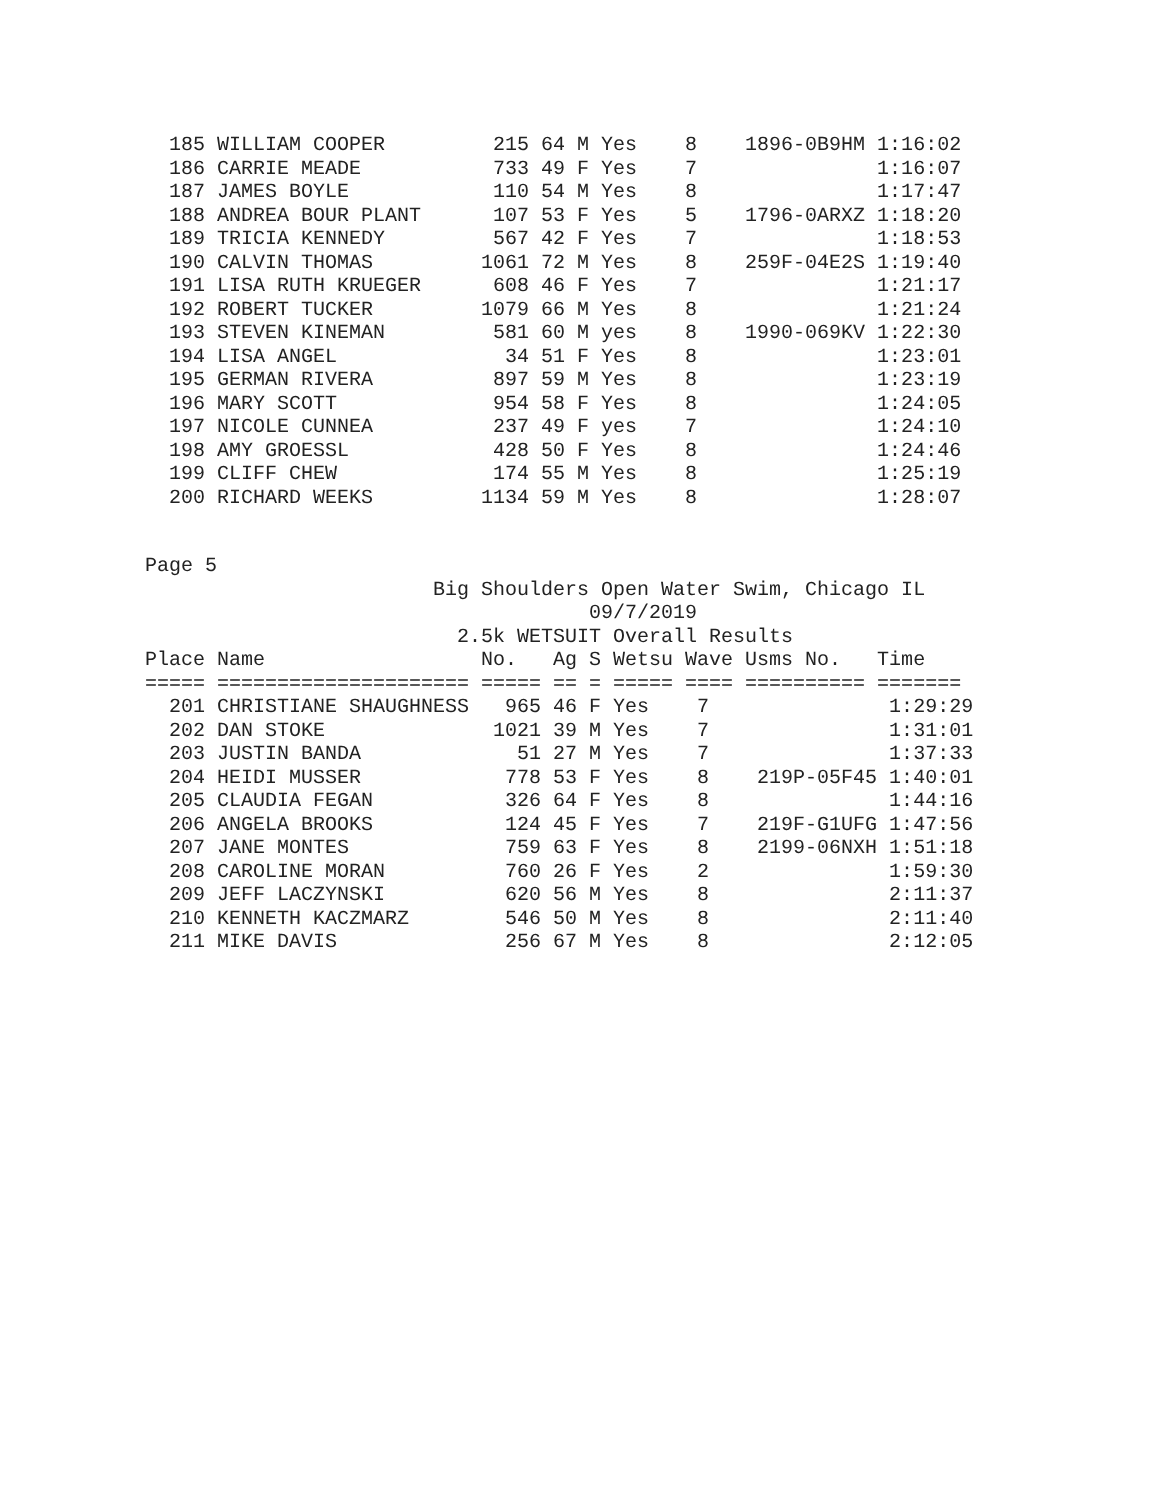185 WILLIAM COOPER         215 64 M Yes    8    1896-0B9HM 1:16:02
  186 CARRIE MEADE           733 49 F Yes    7               1:16:07
  187 JAMES BOYLE            110 54 M Yes    8               1:17:47
  188 ANDREA BOUR PLANT      107 53 F Yes    5    1796-0ARXZ 1:18:20
  189 TRICIA KENNEDY         567 42 F Yes    7               1:18:53
  190 CALVIN THOMAS         1061 72 M Yes    8    259F-04E2S 1:19:40
  191 LISA RUTH KRUEGER      608 46 F Yes    7               1:21:17
  192 ROBERT TUCKER         1079 66 M Yes    8               1:21:24
  193 STEVEN KINEMAN         581 60 M yes    8    1990-069KV 1:22:30
  194 LISA ANGEL              34 51 F Yes    8               1:23:01
  195 GERMAN RIVERA          897 59 M Yes    8               1:23:19
  196 MARY SCOTT             954 58 F Yes    8               1:24:05
  197 NICOLE CUNNEA          237 49 F yes    7               1:24:10
  198 AMY GROESSL            428 50 F Yes    8               1:24:46
  199 CLIFF CHEW             174 55 M Yes    8               1:25:19
  200 RICHARD WEEKS         1134 59 M Yes    8               1:28:07
Page 5
                        Big Shoulders Open Water Swim, Chicago IL
                                     09/7/2019
                          2.5k WETSUIT Overall Results
Place Name                  No.   Ag S Wetsu Wave Usms No.   Time
===== ===================== ===== == = ===== ==== ========== =======
  201 CHRISTIANE SHAUGHNESS   965 46 F Yes    7               1:29:29
  202 DAN STOKE              1021 39 M Yes    7               1:31:01
  203 JUSTIN BANDA             51 27 M Yes    7               1:37:33
  204 HEIDI MUSSER            778 53 F Yes    8    219P-05F45 1:40:01
  205 CLAUDIA FEGAN           326 64 F Yes    8               1:44:16
  206 ANGELA BROOKS           124 45 F Yes    7    219F-G1UFG 1:47:56
  207 JANE MONTES             759 63 F Yes    8    2199-06NXH 1:51:18
  208 CAROLINE MORAN          760 26 F Yes    2               1:59:30
  209 JEFF LACZYNSKI          620 56 M Yes    8               2:11:37
  210 KENNETH KACZMARZ        546 50 M Yes    8               2:11:40
  211 MIKE DAVIS              256 67 M Yes    8               2:12:05